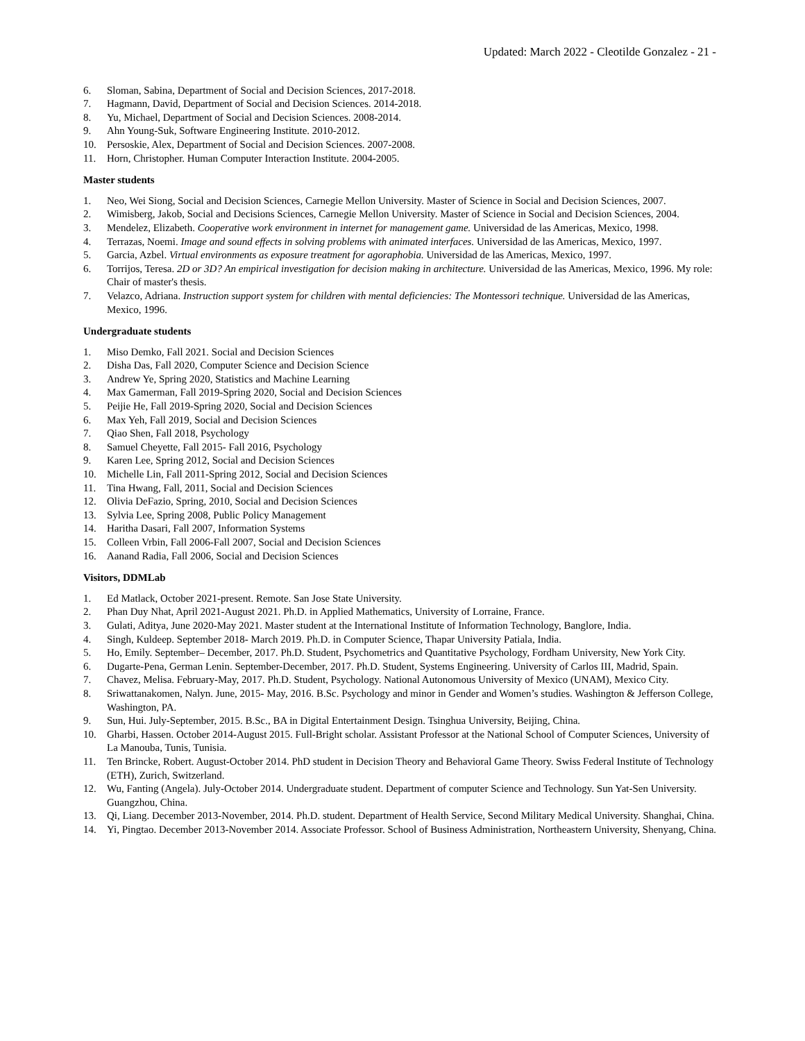Updated: March 2022 - Cleotilde Gonzalez - 21 -
6. Sloman, Sabina, Department of Social and Decision Sciences, 2017-2018.
7. Hagmann, David, Department of Social and Decision Sciences. 2014-2018.
8. Yu, Michael, Department of Social and Decision Sciences. 2008-2014.
9. Ahn Young-Suk, Software Engineering Institute. 2010-2012.
10. Persoskie, Alex, Department of Social and Decision Sciences. 2007-2008.
11. Horn, Christopher. Human Computer Interaction Institute. 2004-2005.
Master students
1. Neo, Wei Siong, Social and Decision Sciences, Carnegie Mellon University. Master of Science in Social and Decision Sciences, 2007.
2. Wimisberg, Jakob, Social and Decisions Sciences, Carnegie Mellon University. Master of Science in Social and Decision Sciences, 2004.
3. Mendelez, Elizabeth. Cooperative work environment in internet for management game. Universidad de las Americas, Mexico, 1998.
4. Terrazas, Noemi. Image and sound effects in solving problems with animated interfaces. Universidad de las Americas, Mexico, 1997.
5. Garcia, Azbel. Virtual environments as exposure treatment for agoraphobia. Universidad de las Americas, Mexico, 1997.
6. Torrijos, Teresa. 2D or 3D? An empirical investigation for decision making in architecture. Universidad de las Americas, Mexico, 1996. My role: Chair of master's thesis.
7. Velazco, Adriana. Instruction support system for children with mental deficiencies: The Montessori technique. Universidad de las Americas, Mexico, 1996.
Undergraduate students
1. Miso Demko, Fall 2021. Social and Decision Sciences
2. Disha Das, Fall 2020, Computer Science and Decision Science
3. Andrew Ye, Spring 2020, Statistics and Machine Learning
4. Max Gamerman, Fall 2019-Spring 2020, Social and Decision Sciences
5. Peijie He, Fall 2019-Spring 2020, Social and Decision Sciences
6. Max Yeh, Fall 2019, Social and Decision Sciences
7. Qiao Shen, Fall 2018, Psychology
8. Samuel Cheyette, Fall 2015- Fall 2016, Psychology
9. Karen Lee, Spring 2012, Social and Decision Sciences
10. Michelle Lin, Fall 2011-Spring 2012, Social and Decision Sciences
11. Tina Hwang, Fall, 2011, Social and Decision Sciences
12. Olivia DeFazio, Spring, 2010, Social and Decision Sciences
13. Sylvia Lee, Spring 2008, Public Policy Management
14. Haritha Dasari, Fall 2007, Information Systems
15. Colleen Vrbin, Fall 2006-Fall 2007, Social and Decision Sciences
16. Aanand Radia, Fall 2006, Social and Decision Sciences
Visitors, DDMLab
1. Ed Matlack, October 2021-present. Remote. San Jose State University.
2. Phan Duy Nhat, April 2021-August 2021. Ph.D. in Applied Mathematics, University of Lorraine, France.
3. Gulati, Aditya, June 2020-May 2021. Master student at the International Institute of Information Technology, Banglore, India.
4. Singh, Kuldeep. September 2018- March 2019. Ph.D. in Computer Science, Thapar University Patiala, India.
5. Ho, Emily. September– December, 2017. Ph.D. Student, Psychometrics and Quantitative Psychology, Fordham University, New York City.
6. Dugarte-Pena, German Lenin. September-December, 2017. Ph.D. Student, Systems Engineering. University of Carlos III, Madrid, Spain.
7. Chavez, Melisa. February-May, 2017. Ph.D. Student, Psychology. National Autonomous University of Mexico (UNAM), Mexico City.
8. Sriwattanakomen, Nalyn. June, 2015- May, 2016. B.Sc. Psychology and minor in Gender and Women’s studies. Washington & Jefferson College, Washington, PA.
9. Sun, Hui. July-September, 2015. B.Sc., BA in Digital Entertainment Design. Tsinghua University, Beijing, China.
10. Gharbi, Hassen. October 2014-August 2015. Full-Bright scholar. Assistant Professor at the National School of Computer Sciences, University of La Manouba, Tunis, Tunisia.
11. Ten Brincke, Robert. August-October 2014. PhD student in Decision Theory and Behavioral Game Theory. Swiss Federal Institute of Technology (ETH), Zurich, Switzerland.
12. Wu, Fanting (Angela). July-October 2014. Undergraduate student. Department of computer Science and Technology. Sun Yat-Sen University. Guangzhou, China.
13. Qi, Liang. December 2013-November, 2014. Ph.D. student. Department of Health Service, Second Military Medical University. Shanghai, China.
14. Yi, Pingtao. December 2013-November 2014. Associate Professor. School of Business Administration, Northeastern University, Shenyang, China.